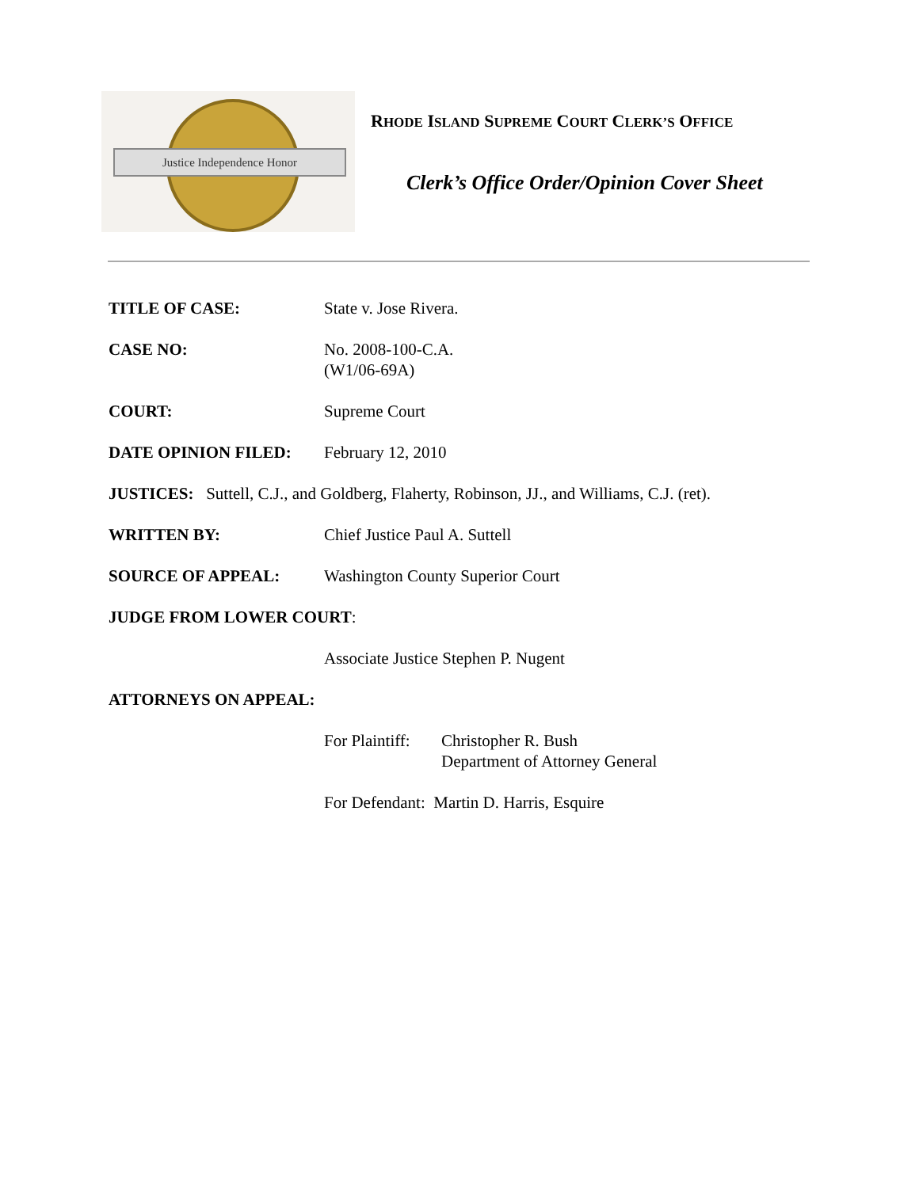Justice Independence Honor
RHODE ISLAND SUPREME COURT CLERK’S OFFICE
Clerk’s Office Order/Opinion Cover Sheet
TITLE OF CASE: State v. Jose Rivera.
CASE NO: No. 2008-100-C.A.
(W1/06-69A)
COURT: Supreme Court
DATE OPINION FILED: February 12, 2010
JUSTICES: Suttell, C.J., and Goldberg, Flaherty, Robinson, JJ., and Williams, C.J. (ret).
WRITTEN BY: Chief Justice Paul A. Suttell
SOURCE OF APPEAL: Washington County Superior Court
JUDGE FROM LOWER COURT:
Associate Justice Stephen P. Nugent
ATTORNEYS ON APPEAL:
For Plaintiff:
Christopher R. Bush
Department of Attorney General
For Defendant: Martin D. Harris, Esquire